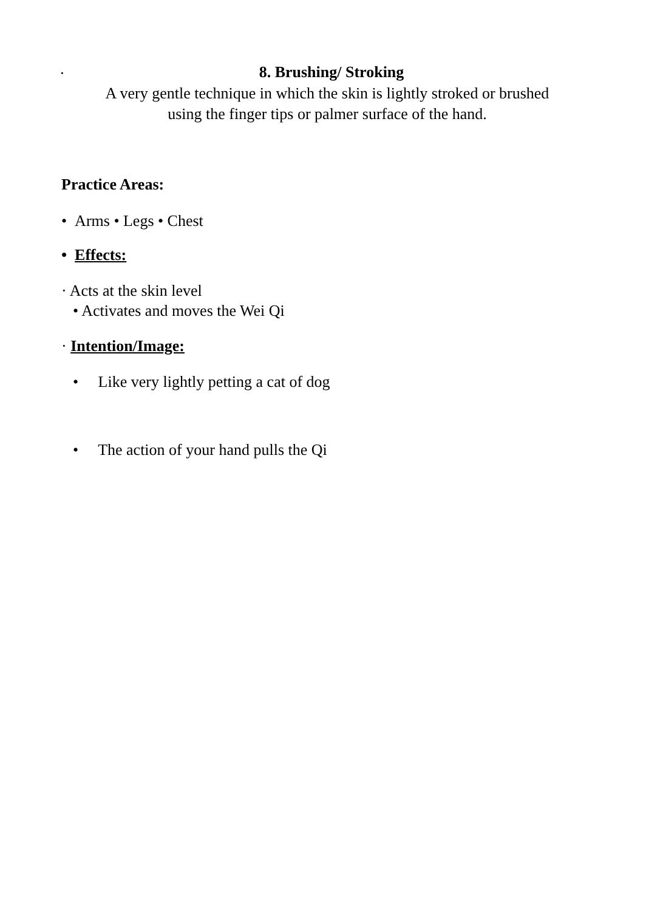·
8. Brushing/ Stroking
A very gentle technique in which the skin is lightly stroked or brushed
using the finger tips or palmer surface of the hand.
Practice Areas:
• Arms • Legs • Chest
• Effects:
· Acts at the skin level
• Activates and moves the Wei Qi
· Intention/Image:
• Like very lightly petting a cat of dog
• The action of your hand pulls the Qi